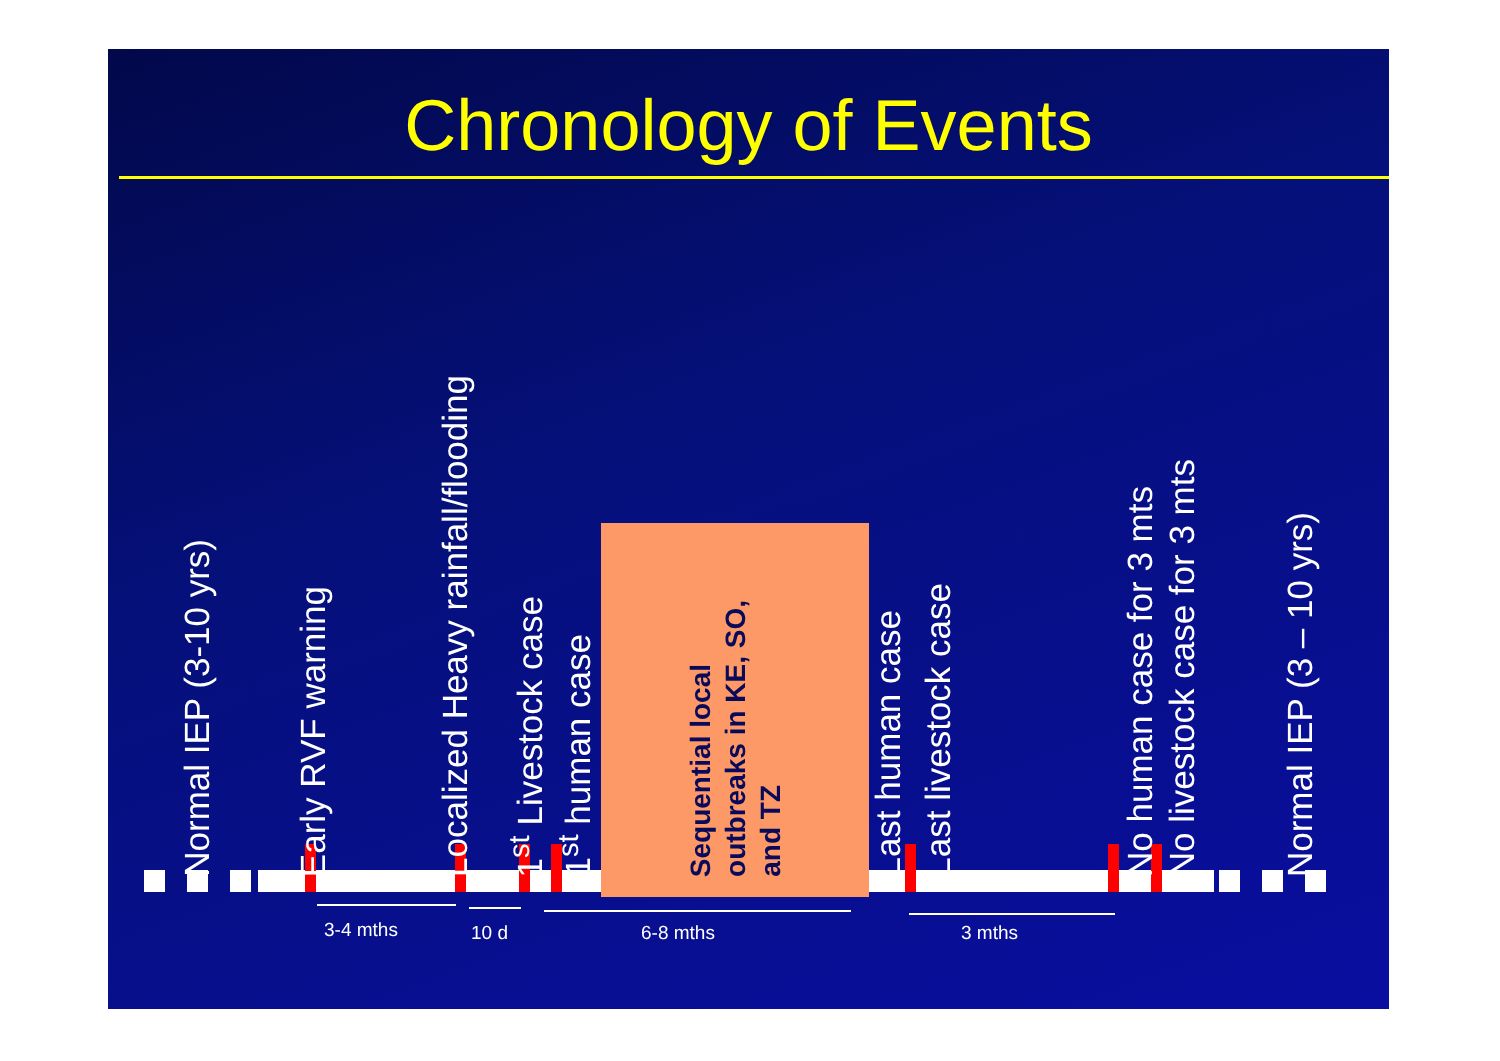Chronology of Events
Normal IEP (3-10 yrs)
Early RVF warning
Localized Heavy rainfall/flooding
1<sup>st</sup> Livestock case
1<sup>st</sup> human case
Sequential local outbreaks in KE, SO, and TZ
Last human case
Last livestock case
No human case for 3 mts
No livestock case for 3 mts
Normal IEP (3 – 10 yrs)
3-4 mths 10 d 6-8 mths 3 mths